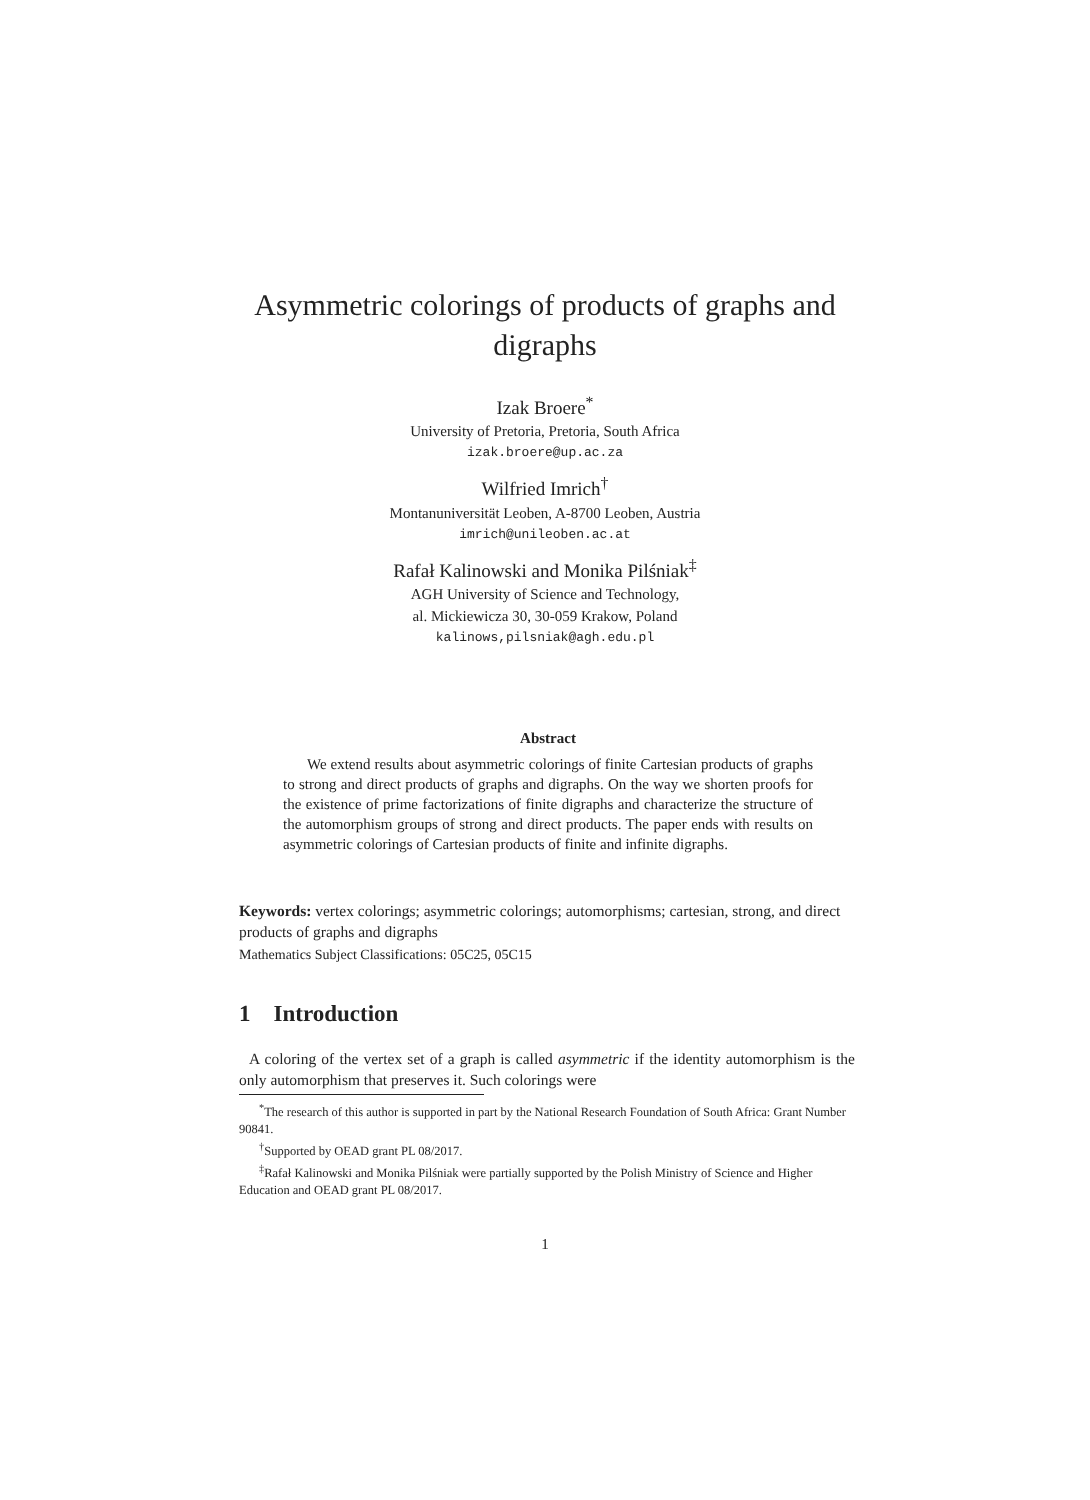Asymmetric colorings of products of graphs and
digraphs
Izak Broere<sup>*</sup>
University of Pretoria, Pretoria, South Africa
izak.broere@up.ac.za
Wilfried Imrich<sup>†</sup>
Montanuniversität Leoben, A-8700 Leoben, Austria
imrich@unileoben.ac.at
Rafał Kalinowski and Monika Pilśniak<sup>‡</sup>
AGH University of Science and Technology,
al. Mickiewicza 30, 30-059 Krakow, Poland
kalinows,pilsniak@agh.edu.pl
Abstract
We extend results about asymmetric colorings of finite Cartesian products of graphs to strong and direct products of graphs and digraphs. On the way we shorten proofs for the existence of prime factorizations of finite digraphs and characterize the structure of the automorphism groups of strong and direct products. The paper ends with results on asymmetric colorings of Cartesian products of finite and infinite digraphs.
Keywords: vertex colorings; asymmetric colorings; automorphisms; cartesian, strong, and direct products of graphs and digraphs
Mathematics Subject Classifications: 05C25, 05C15
1 Introduction
A coloring of the vertex set of a graph is called asymmetric if the identity automorphism is the only automorphism that preserves it. Such colorings were
<sup>*</sup> The research of this author is supported in part by the National Research Foundation of South Africa: Grant Number 90841.
<sup>†</sup> Supported by OEAD grant PL 08/2017.
<sup>‡</sup> Rafał Kalinowski and Monika Pilśniak were partially supported by the Polish Ministry of Science and Higher Education and OEAD grant PL 08/2017.
1